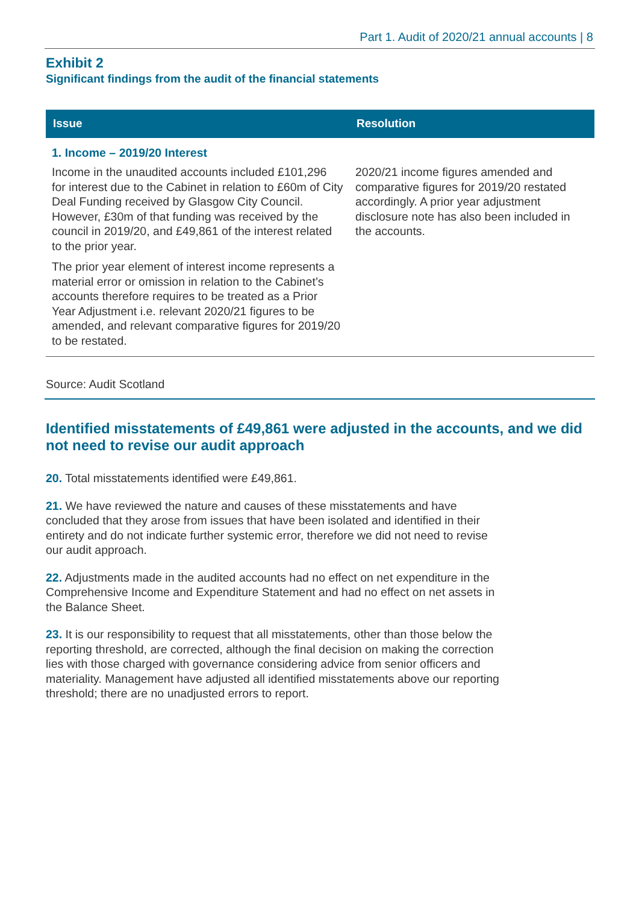Part 1. Audit of 2020/21 annual accounts | 8
Exhibit 2
Significant findings from the audit of the financial statements
| Issue | Resolution |
| --- | --- |
| 1. Income – 2019/20 Interest | |
| Income in the unaudited accounts included £101,296 for interest due to the Cabinet in relation to £60m of City Deal Funding received by Glasgow City Council. However, £30m of that funding was received by the council in 2019/20, and £49,861 of the interest related to the prior year. The prior year element of interest income represents a material error or omission in relation to the Cabinet’s accounts therefore requires to be treated as a Prior Year Adjustment i.e. relevant 2020/21 figures to be amended, and relevant comparative figures for 2019/20 to be restated. | 2020/21 income figures amended and comparative figures for 2019/20 restated accordingly. A prior year adjustment disclosure note has also been included in the accounts. |
Source: Audit Scotland
Identified misstatements of £49,861 were adjusted in the accounts, and we did not need to revise our audit approach
20. Total misstatements identified were £49,861.
21. We have reviewed the nature and causes of these misstatements and have concluded that they arose from issues that have been isolated and identified in their entirety and do not indicate further systemic error, therefore we did not need to revise our audit approach.
22. Adjustments made in the audited accounts had no effect on net expenditure in the Comprehensive Income and Expenditure Statement and had no effect on net assets in the Balance Sheet.
23. It is our responsibility to request that all misstatements, other than those below the reporting threshold, are corrected, although the final decision on making the correction lies with those charged with governance considering advice from senior officers and materiality. Management have adjusted all identified misstatements above our reporting threshold; there are no unadjusted errors to report.